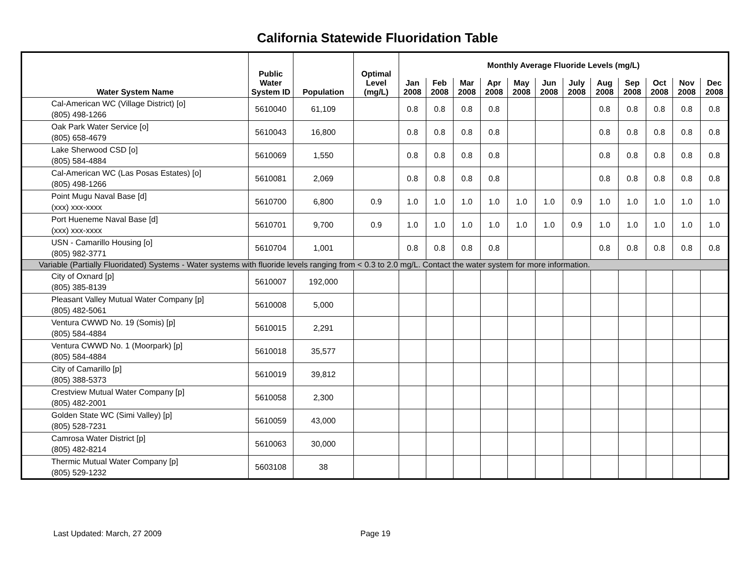California Statewide Fluoridation Table
| Water System Name | Public Water System ID | Population | Optimal Level (mg/L) | Monthly Average Fluoride Levels (mg/L) | | | | | | | | | | | |
| --- | --- | --- | --- | --- | --- | --- | --- | --- | --- | --- | --- | --- | --- | --- | --- |
| | | | | Jan 2008 | Feb 2008 | Mar 2008 | Apr 2008 | May 2008 | Jun 2008 | July 2008 | Aug 2008 | Sep 2008 | Oct 2008 | Nov 2008 | Dec 2008 |
| Cal-American WC (Village District) [o] (805) 498-1266 | 5610040 | 61,109 | | 0.8 | 0.8 | 0.8 | 0.8 | | | | 0.8 | 0.8 | 0.8 | 0.8 | 0.8 |
| Oak Park Water Service [o] (805) 658-4679 | 5610043 | 16,800 | | 0.8 | 0.8 | 0.8 | 0.8 | | | | 0.8 | 0.8 | 0.8 | 0.8 | 0.8 |
| Lake Sherwood CSD [o] (805) 584-4884 | 5610069 | 1,550 | | 0.8 | 0.8 | 0.8 | 0.8 | | | | 0.8 | 0.8 | 0.8 | 0.8 | 0.8 |
| Cal-American WC (Las Posas Estates) [o] (805) 498-1266 | 5610081 | 2,069 | | 0.8 | 0.8 | 0.8 | 0.8 | | | | 0.8 | 0.8 | 0.8 | 0.8 | 0.8 |
| Point Mugu Naval Base [d] (xxx) xxx-xxxx | 5610700 | 6,800 | 0.9 | 1.0 | 1.0 | 1.0 | 1.0 | 1.0 | 1.0 | 0.9 | 1.0 | 1.0 | 1.0 | 1.0 | 1.0 |
| Port Hueneme Naval Base [d] (xxx) xxx-xxxx | 5610701 | 9,700 | 0.9 | 1.0 | 1.0 | 1.0 | 1.0 | 1.0 | 1.0 | 0.9 | 1.0 | 1.0 | 1.0 | 1.0 | 1.0 |
| USN - Camarillo Housing [o] (805) 982-3771 | 5610704 | 1,001 | | 0.8 | 0.8 | 0.8 | 0.8 | | | | 0.8 | 0.8 | 0.8 | 0.8 | 0.8 |
| Variable (Partially Fluoridated) Systems - Water systems with fluoride levels ranging from < 0.3 to 2.0 mg/L. Contact the water system for more information. | | | | | | | | | | | | | | | |
| City of Oxnard [p] (805) 385-8139 | 5610007 | 192,000 | | | | | | | | | | | | | |
| Pleasant Valley Mutual Water Company [p] (805) 482-5061 | 5610008 | 5,000 | | | | | | | | | | | | | |
| Ventura CWWD No. 19 (Somis) [p] (805) 584-4884 | 5610015 | 2,291 | | | | | | | | | | | | | |
| Ventura CWWD No. 1 (Moorpark) [p] (805) 584-4884 | 5610018 | 35,577 | | | | | | | | | | | | | |
| City of Camarillo [p] (805) 388-5373 | 5610019 | 39,812 | | | | | | | | | | | | | |
| Crestview Mutual Water Company [p] (805) 482-2001 | 5610058 | 2,300 | | | | | | | | | | | | | |
| Golden State WC (Simi Valley) [p] (805) 528-7231 | 5610059 | 43,000 | | | | | | | | | | | | | |
| Camrosa Water District [p] (805) 482-8214 | 5610063 | 30,000 | | | | | | | | | | | | | |
| Thermic Mutual Water Company [p] (805) 529-1232 | 5603108 | 38 | | | | | | | | | | | | | |
Last Updated: March, 27 2009 Page 19